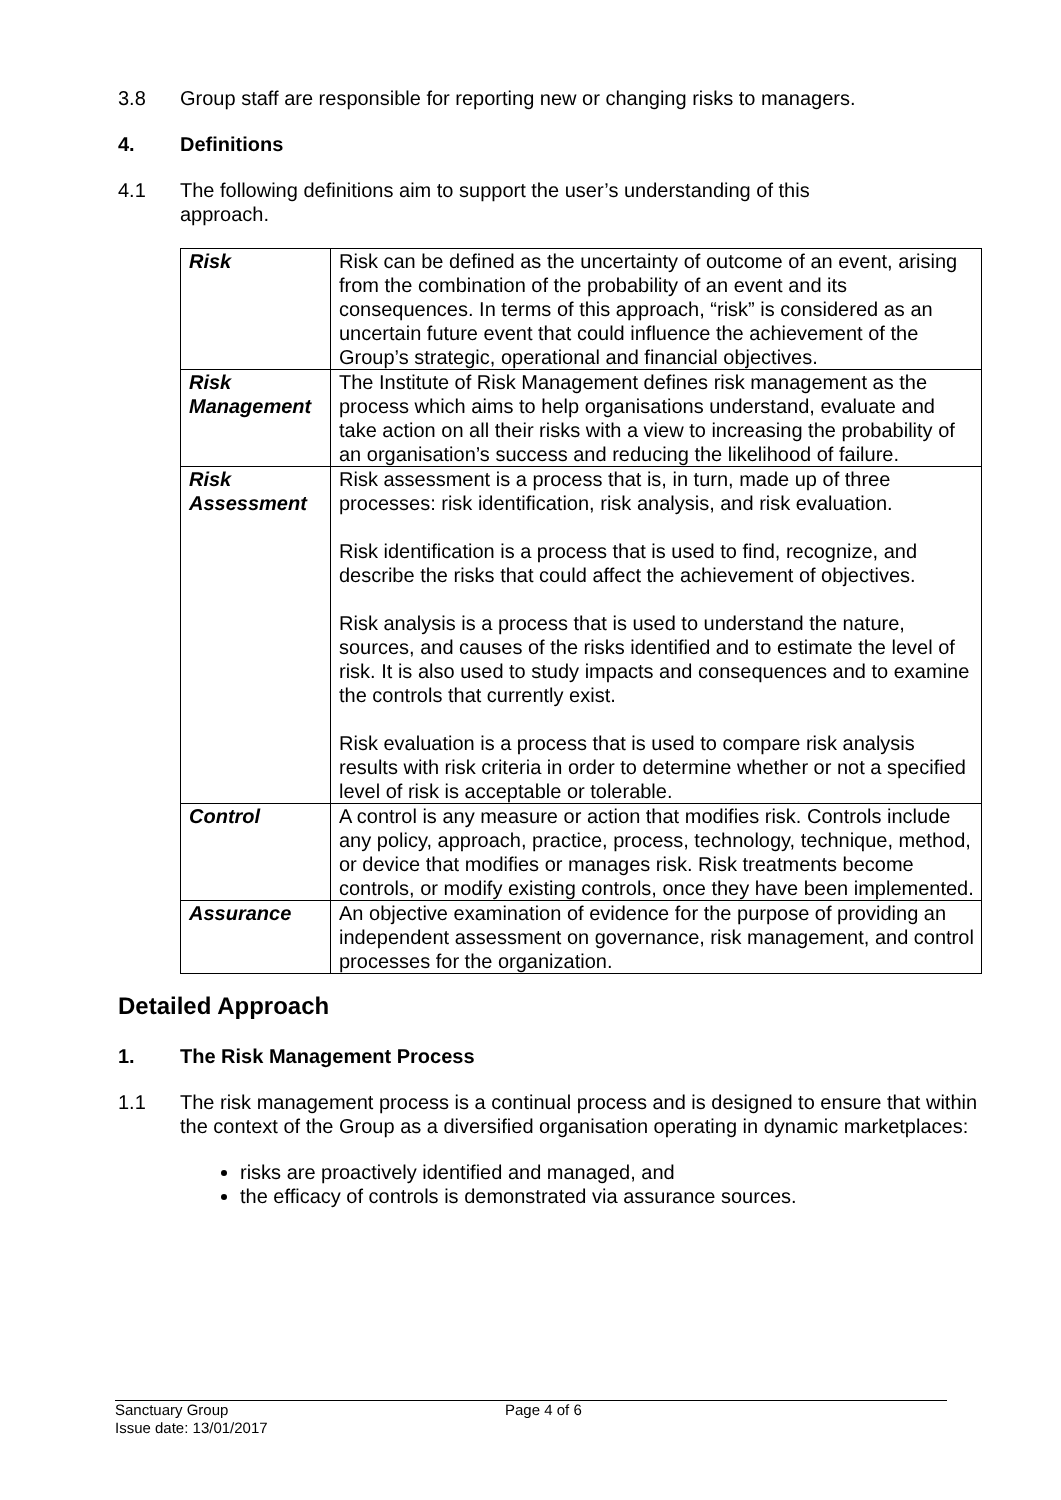3.8 Group staff are responsible for reporting new or changing risks to managers.
4. Definitions
4.1 The following definitions aim to support the user’s understanding of this
approach.
| Risk | Risk can be defined as the uncertainty of outcome of an event, arising from the combination of the probability of an event and its consequences. In terms of this approach, “risk” is considered as an uncertain future event that could influence the achievement of the Group’s strategic, operational and financial objectives. |
| Risk Management | The Institute of Risk Management defines risk management as the process which aims to help organisations understand, evaluate and take action on all their risks with a view to increasing the probability of an organisation’s success and reducing the likelihood of failure. |
| Risk Assessment | Risk assessment is a process that is, in turn, made up of three processes: risk identification, risk analysis, and risk evaluation. Risk identification is a process that is used to find, recognize, and describe the risks that could affect the achievement of objectives. Risk analysis is a process that is used to understand the nature, sources, and causes of the risks identified and to estimate the level of risk. It is also used to study impacts and consequences and to examine the controls that currently exist. Risk evaluation is a process that is used to compare risk analysis results with risk criteria in order to determine whether or not a specified level of risk is acceptable or tolerable. |
| Control | A control is any measure or action that modifies risk. Controls include any policy, approach, practice, process, technology, technique, method, or device that modifies or manages risk. Risk treatments become controls, or modify existing controls, once they have been implemented. |
| Assurance | An objective examination of evidence for the purpose of providing an independent assessment on governance, risk management, and control processes for the organization. |
Detailed Approach
1. The Risk Management Process
1.1 The risk management process is a continual process and is designed to ensure that within the context of the Group as a diversified organisation operating in dynamic marketplaces:
risks are proactively identified and managed, and
the efficacy of controls is demonstrated via assurance sources.
Sanctuary Group
Issue date: 13/01/2017
Page 4 of 6